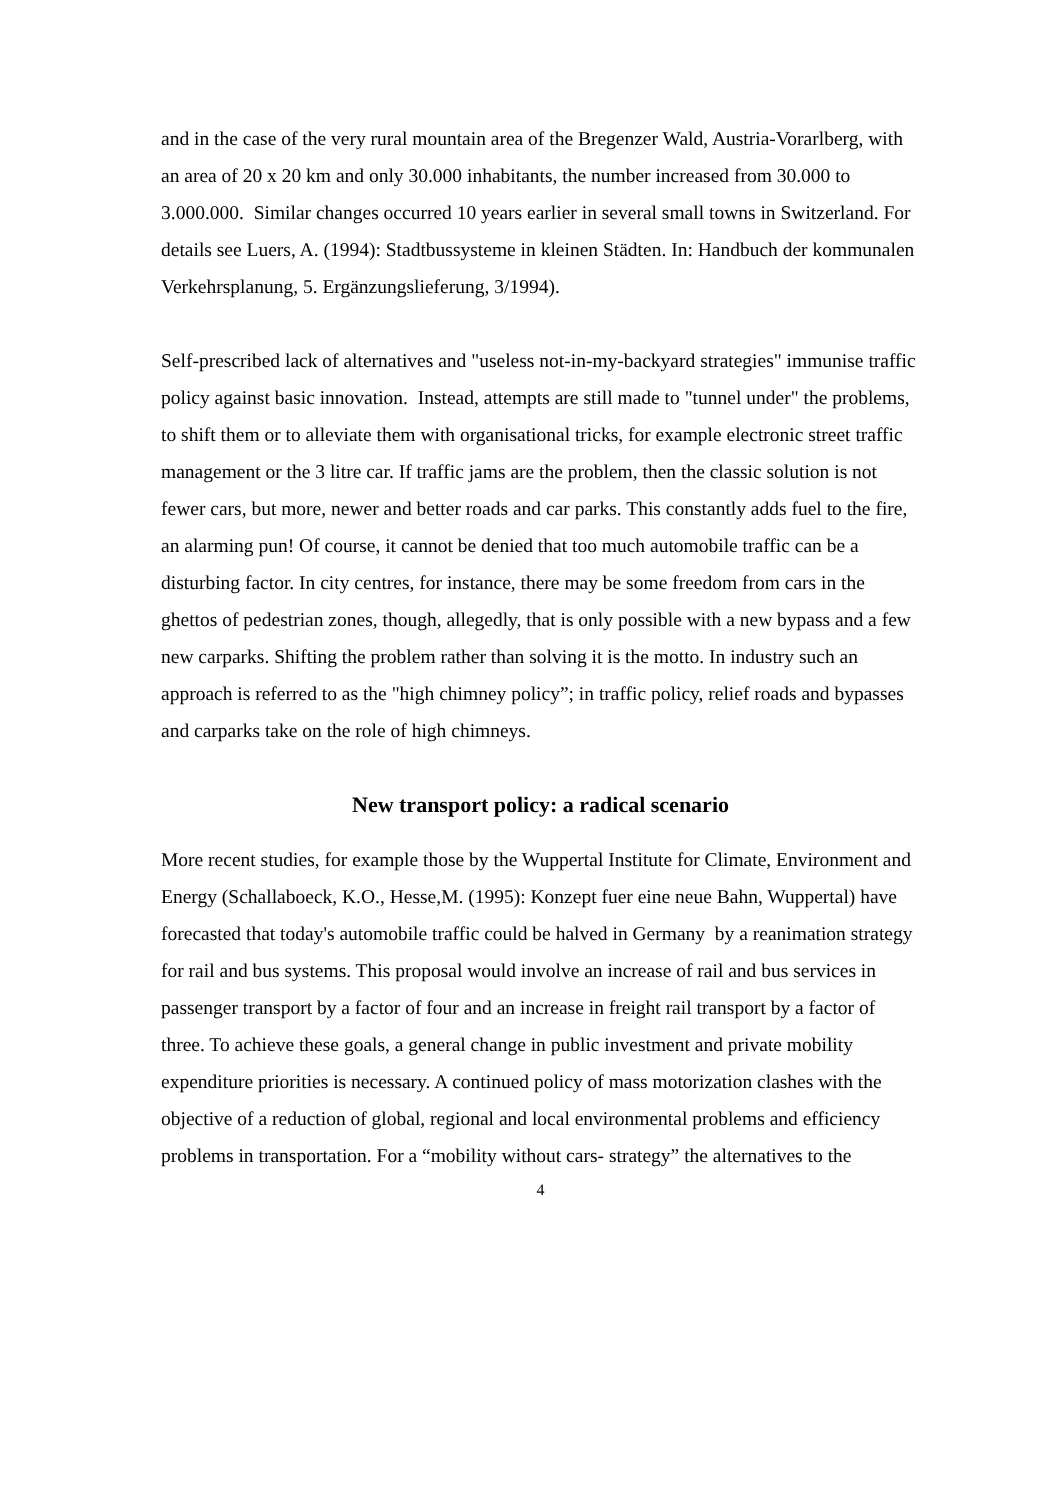and in the case of the very rural mountain area of the Bregenzer Wald, Austria-Vorarlberg, with an area of 20 x 20 km and only 30.000 inhabitants, the number increased from 30.000 to 3.000.000. Similar changes occurred 10 years earlier in several small towns in Switzerland. For details see Luers, A. (1994): Stadtbussysteme in kleinen Städten. In: Handbuch der kommunalen Verkehrsplanung, 5. Ergänzungslieferung, 3/1994).
Self-prescribed lack of alternatives and "useless not-in-my-backyard strategies" immunise traffic policy against basic innovation. Instead, attempts are still made to "tunnel under" the problems, to shift them or to alleviate them with organisational tricks, for example electronic street traffic management or the 3 litre car. If traffic jams are the problem, then the classic solution is not fewer cars, but more, newer and better roads and car parks. This constantly adds fuel to the fire, an alarming pun! Of course, it cannot be denied that too much automobile traffic can be a disturbing factor. In city centres, for instance, there may be some freedom from cars in the ghettos of pedestrian zones, though, allegedly, that is only possible with a new bypass and a few new carparks. Shifting the problem rather than solving it is the motto. In industry such an approach is referred to as the "high chimney policy”; in traffic policy, relief roads and bypasses and carparks take on the role of high chimneys.
New transport policy: a radical scenario
More recent studies, for example those by the Wuppertal Institute for Climate, Environment and Energy (Schallaboeck, K.O., Hesse,M. (1995): Konzept fuer eine neue Bahn, Wuppertal) have forecasted that today's automobile traffic could be halved in Germany by a reanimation strategy for rail and bus systems. This proposal would involve an increase of rail and bus services in passenger transport by a factor of four and an increase in freight rail transport by a factor of three. To achieve these goals, a general change in public investment and private mobility expenditure priorities is necessary. A continued policy of mass motorization clashes with the objective of a reduction of global, regional and local environmental problems and efficiency problems in transportation. For a “mobility without cars- strategy” the alternatives to the
4